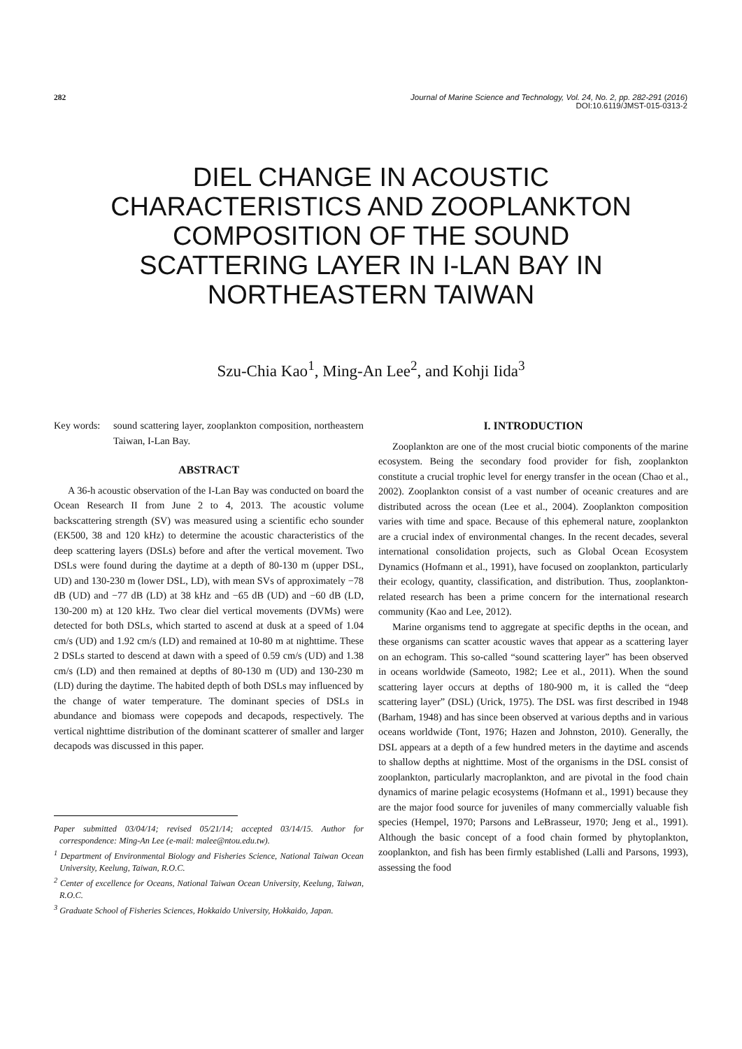282 Journal of Marine Science and Technology, Vol. 24, No. 2, pp. 282-291 (2016)
DOI:10.6119/JMST-015-0313-2
DIEL CHANGE IN ACOUSTIC
CHARACTERISTICS AND ZOOPLANKTON
COMPOSITION OF THE SOUND
SCATTERING LAYER IN I-LAN BAY IN
NORTHEASTERN TAIWAN
Szu-Chia Kao<sup>1</sup>, Ming-An Lee<sup>2</sup>, and Kohji Iida<sup>3</sup>
Key words: sound scattering layer, zooplankton composition, northeastern Taiwan, I-Lan Bay.
ABSTRACT
A 36-h acoustic observation of the I-Lan Bay was conducted on board the Ocean Research II from June 2 to 4, 2013. The acoustic volume backscattering strength (SV) was measured using a scientific echo sounder (EK500, 38 and 120 kHz) to determine the acoustic characteristics of the deep scattering layers (DSLs) before and after the vertical movement. Two DSLs were found during the daytime at a depth of 80-130 m (upper DSL, UD) and 130-230 m (lower DSL, LD), with mean SVs of approximately −78 dB (UD) and −77 dB (LD) at 38 kHz and −65 dB (UD) and −60 dB (LD, 130-200 m) at 120 kHz. Two clear diel vertical movements (DVMs) were detected for both DSLs, which started to ascend at dusk at a speed of 1.04 cm/s (UD) and 1.92 cm/s (LD) and remained at 10-80 m at nighttime. These 2 DSLs started to descend at dawn with a speed of 0.59 cm/s (UD) and 1.38 cm/s (LD) and then remained at depths of 80-130 m (UD) and 130-230 m (LD) during the daytime. The habited depth of both DSLs may influenced by the change of water temperature. The dominant species of DSLs in abundance and biomass were copepods and decapods, respectively. The vertical nighttime distribution of the dominant scatterer of smaller and larger decapods was discussed in this paper.
Paper submitted 03/04/14; revised 05/21/14; accepted 03/14/15. Author for correspondence: Ming-An Lee (e-mail: malee@ntou.edu.tw).
<sup>1</sup> Department of Environmental Biology and Fisheries Science, National Taiwan Ocean University, Keelung, Taiwan, R.O.C.
<sup>2</sup> Center of excellence for Oceans, National Taiwan Ocean University, Keelung, Taiwan, R.O.C.
<sup>3</sup> Graduate School of Fisheries Sciences, Hokkaido University, Hokkaido, Japan.
I. INTRODUCTION
Zooplankton are one of the most crucial biotic components of the marine ecosystem. Being the secondary food provider for fish, zooplankton constitute a crucial trophic level for energy transfer in the ocean (Chao et al., 2002). Zooplankton consist of a vast number of oceanic creatures and are distributed across the ocean (Lee et al., 2004). Zooplankton composition varies with time and space. Because of this ephemeral nature, zooplankton are a crucial index of environmental changes. In the recent decades, several international consolidation projects, such as Global Ocean Ecosystem Dynamics (Hofmann et al., 1991), have focused on zooplankton, particularly their ecology, quantity, classification, and distribution. Thus, zooplankton-related research has been a prime concern for the international research community (Kao and Lee, 2012).
Marine organisms tend to aggregate at specific depths in the ocean, and these organisms can scatter acoustic waves that appear as a scattering layer on an echogram. This so-called “sound scattering layer” has been observed in oceans worldwide (Sameoto, 1982; Lee et al., 2011). When the sound scattering layer occurs at depths of 180-900 m, it is called the “deep scattering layer” (DSL) (Urick, 1975). The DSL was first described in 1948 (Barham, 1948) and has since been observed at various depths and in various oceans worldwide (Tont, 1976; Hazen and Johnston, 2010). Generally, the DSL appears at a depth of a few hundred meters in the daytime and ascends to shallow depths at nighttime. Most of the organisms in the DSL consist of zooplankton, particularly macroplankton, and are pivotal in the food chain dynamics of marine pelagic ecosystems (Hofmann et al., 1991) because they are the major food source for juveniles of many commercially valuable fish species (Hempel, 1970; Parsons and LeBrasseur, 1970; Jeng et al., 1991). Although the basic concept of a food chain formed by phytoplankton, zooplankton, and fish has been firmly established (Lalli and Parsons, 1993), assessing the food